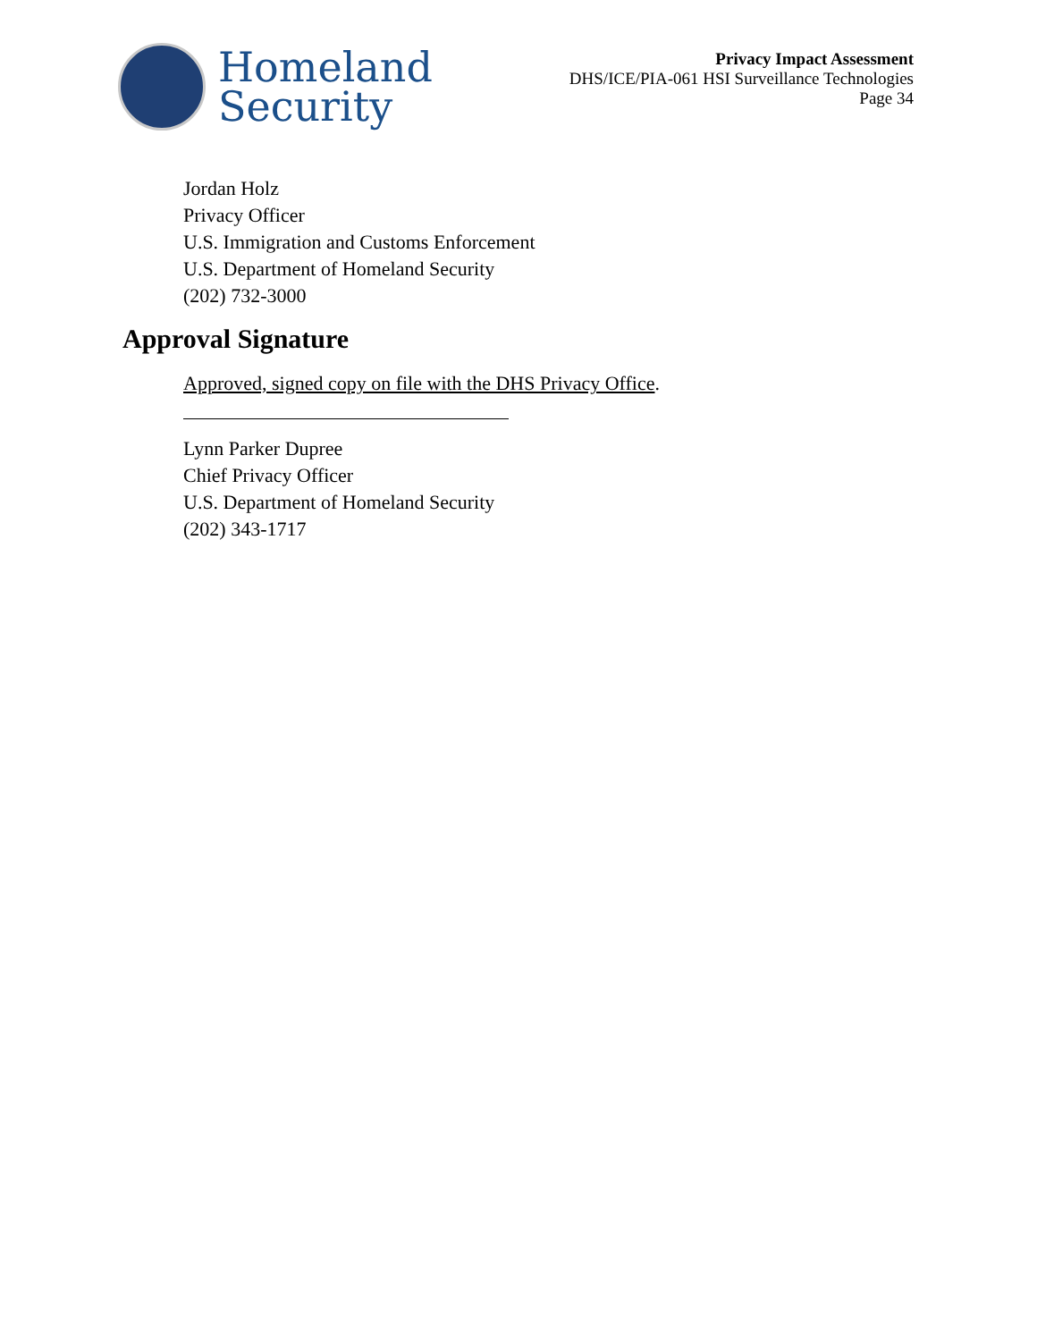Homeland
Security
Privacy Impact Assessment
DHS/ICE/PIA-061 HSI Surveillance Technologies
Page 34
Jordan Holz
Privacy Officer
U.S. Immigration and Customs Enforcement
U.S. Department of Homeland Security
(202) 732-3000
Approval Signature
Approved, signed copy on file with the DHS Privacy Office.
Lynn Parker Dupree
Chief Privacy Officer
U.S. Department of Homeland Security
(202) 343-1717